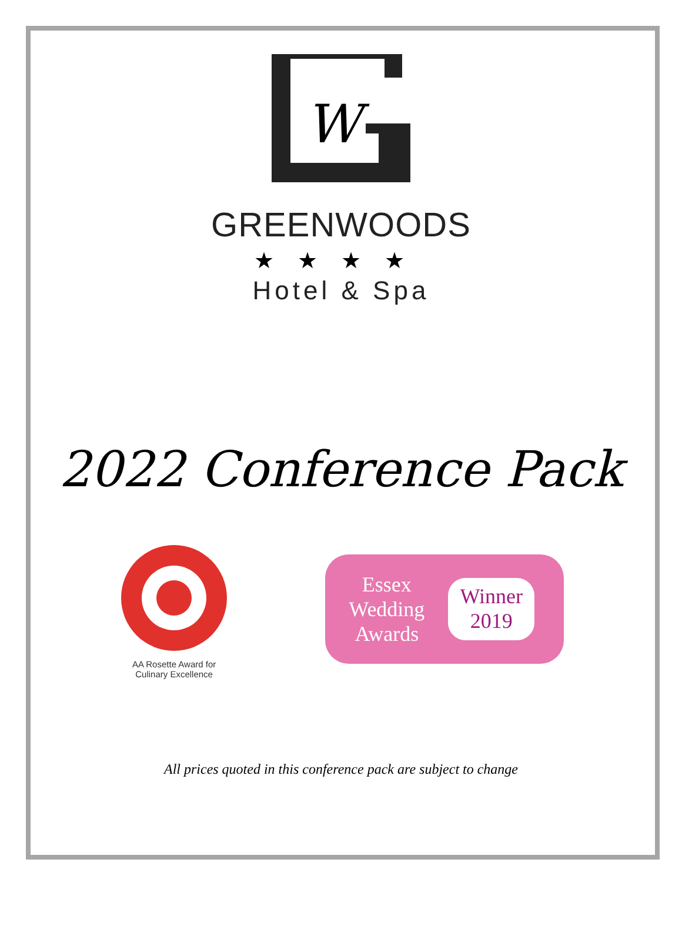W
GREENWOODS
★★★★
Hotel & Spa
2022 Conference Pack
AA Rosette Award for
Culinary Excellence
Essex
Wedding
Awards
Winner
2019
All prices quoted in this conference pack are subject to change